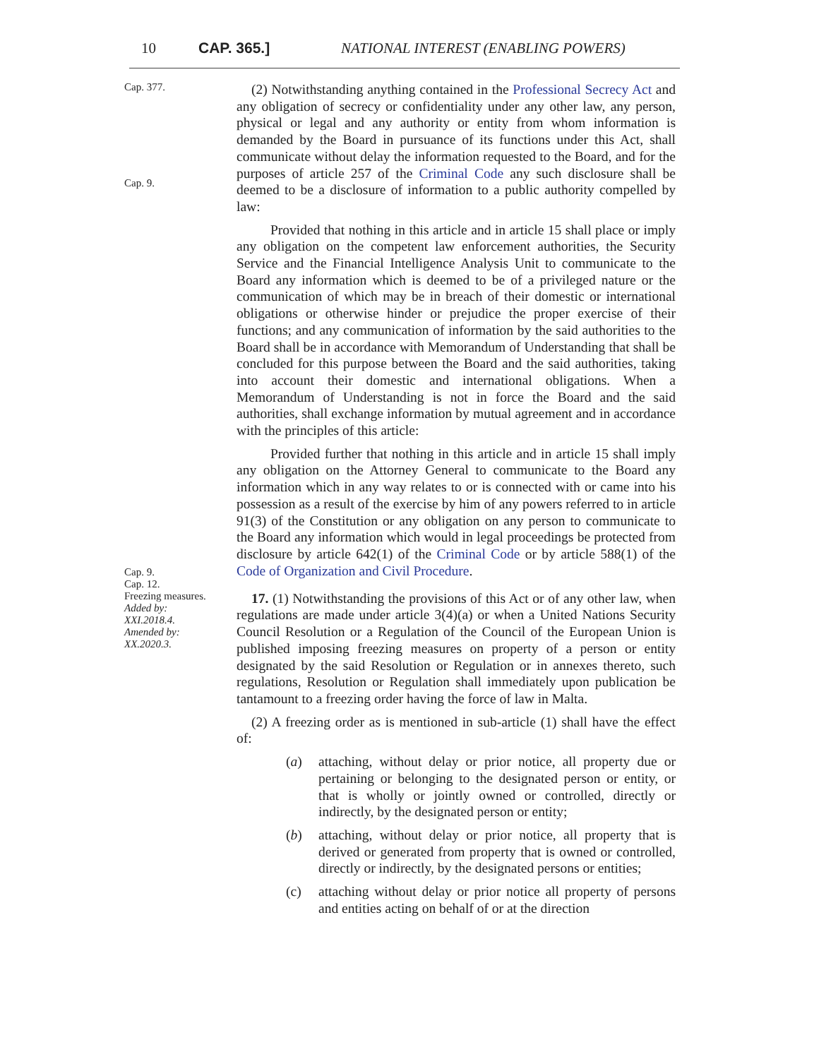10 CAP. 365.] NATIONAL INTEREST (ENABLING POWERS)
Cap. 377.
Cap. 9.
(2) Notwithstanding anything contained in the Professional Secrecy Act and any obligation of secrecy or confidentiality under any other law, any person, physical or legal and any authority or entity from whom information is demanded by the Board in pursuance of its functions under this Act, shall communicate without delay the information requested to the Board, and for the purposes of article 257 of the Criminal Code any such disclosure shall be deemed to be a disclosure of information to a public authority compelled by law:
Provided that nothing in this article and in article 15 shall place or imply any obligation on the competent law enforcement authorities, the Security Service and the Financial Intelligence Analysis Unit to communicate to the Board any information which is deemed to be of a privileged nature or the communication of which may be in breach of their domestic or international obligations or otherwise hinder or prejudice the proper exercise of their functions; and any communication of information by the said authorities to the Board shall be in accordance with Memorandum of Understanding that shall be concluded for this purpose between the Board and the said authorities, taking into account their domestic and international obligations. When a Memorandum of Understanding is not in force the Board and the said authorities, shall exchange information by mutual agreement and in accordance with the principles of this article:
Cap. 9.
Cap. 12.
Provided further that nothing in this article and in article 15 shall imply any obligation on the Attorney General to communicate to the Board any information which in any way relates to or is connected with or came into his possession as a result of the exercise by him of any powers referred to in article 91(3) of the Constitution or any obligation on any person to communicate to the Board any information which would in legal proceedings be protected from disclosure by article 642(1) of the Criminal Code or by article 588(1) of the Code of Organization and Civil Procedure.
Freezing measures.
Added by:
XXI.2018.4.
Amended by:
XX.2020.3.
17. (1) Notwithstanding the provisions of this Act or of any other law, when regulations are made under article 3(4)(a) or when a United Nations Security Council Resolution or a Regulation of the Council of the European Union is published imposing freezing measures on property of a person or entity designated by the said Resolution or Regulation or in annexes thereto, such regulations, Resolution or Regulation shall immediately upon publication be tantamount to a freezing order having the force of law in Malta.
(2) A freezing order as is mentioned in sub-article (1) shall have the effect of:
(a) attaching, without delay or prior notice, all property due or pertaining or belonging to the designated person or entity, or that is wholly or jointly owned or controlled, directly or indirectly, by the designated person or entity;
(b) attaching, without delay or prior notice, all property that is derived or generated from property that is owned or controlled, directly or indirectly, by the designated persons or entities;
(c) attaching without delay or prior notice all property of persons and entities acting on behalf of or at the direction